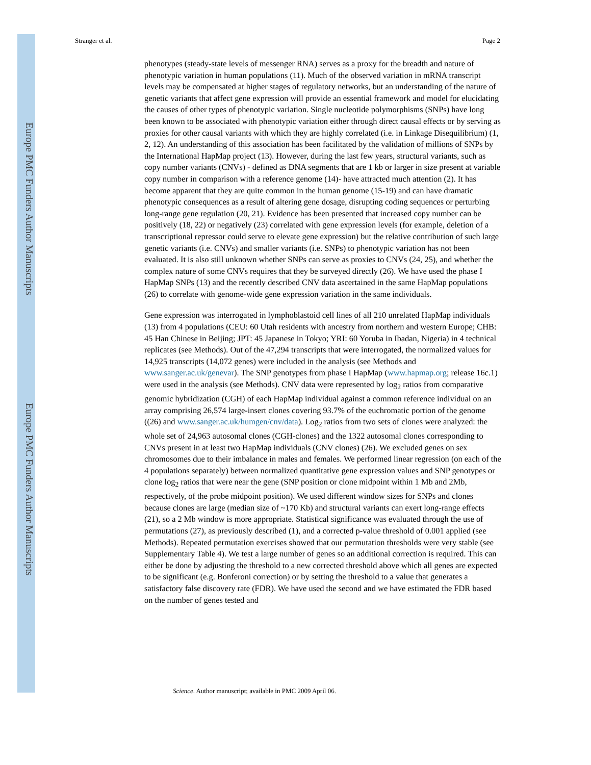Europe PMC Funders Author Manuscripts
Europe PMC Funders Author Manuscripts
Stranger et al. Page 2
phenotypes (steady-state levels of messenger RNA) serves as a proxy for the breadth and nature of phenotypic variation in human populations (11). Much of the observed variation in mRNA transcript levels may be compensated at higher stages of regulatory networks, but an understanding of the nature of genetic variants that affect gene expression will provide an essential framework and model for elucidating the causes of other types of phenotypic variation. Single nucleotide polymorphisms (SNPs) have long been known to be associated with phenotypic variation either through direct causal effects or by serving as proxies for other causal variants with which they are highly correlated (i.e. in Linkage Disequilibrium) (1, 2, 12). An understanding of this association has been facilitated by the validation of millions of SNPs by the International HapMap project (13). However, during the last few years, structural variants, such as copy number variants (CNVs) - defined as DNA segments that are 1 kb or larger in size present at variable copy number in comparison with a reference genome (14)- have attracted much attention (2). It has become apparent that they are quite common in the human genome (15-19) and can have dramatic phenotypic consequences as a result of altering gene dosage, disrupting coding sequences or perturbing long-range gene regulation (20, 21). Evidence has been presented that increased copy number can be positively (18, 22) or negatively (23) correlated with gene expression levels (for example, deletion of a transcriptional repressor could serve to elevate gene expression) but the relative contribution of such large genetic variants (i.e. CNVs) and smaller variants (i.e. SNPs) to phenotypic variation has not been evaluated. It is also still unknown whether SNPs can serve as proxies to CNVs (24, 25), and whether the complex nature of some CNVs requires that they be surveyed directly (26). We have used the phase I HapMap SNPs (13) and the recently described CNV data ascertained in the same HapMap populations (26) to correlate with genome-wide gene expression variation in the same individuals.
Gene expression was interrogated in lymphoblastoid cell lines of all 210 unrelated HapMap individuals (13) from 4 populations (CEU: 60 Utah residents with ancestry from northern and western Europe; CHB: 45 Han Chinese in Beijing; JPT: 45 Japanese in Tokyo; YRI: 60 Yoruba in Ibadan, Nigeria) in 4 technical replicates (see Methods). Out of the 47,294 transcripts that were interrogated, the normalized values for 14,925 transcripts (14,072 genes) were included in the analysis (see Methods and www.sanger.ac.uk/genevar). The SNP genotypes from phase I HapMap (www.hapmap.org; release 16c.1) were used in the analysis (see Methods). CNV data were represented by log<sub>2</sub> ratios from comparative genomic hybridization (CGH) of each HapMap individual against a common reference individual on an array comprising 26,574 large-insert clones covering 93.7% of the euchromatic portion of the genome ((26) and www.sanger.ac.uk/humgen/cnv/data). Log<sub>2</sub> ratios from two sets of clones were analyzed: the whole set of 24,963 autosomal clones (CGH-clones) and the 1322 autosomal clones corresponding to CNVs present in at least two HapMap individuals (CNV clones) (26). We excluded genes on sex chromosomes due to their imbalance in males and females. We performed linear regression (on each of the 4 populations separately) between normalized quantitative gene expression values and SNP genotypes or clone log<sub>2</sub> ratios that were near the gene (SNP position or clone midpoint within 1 Mb and 2Mb, respectively, of the probe midpoint position). We used different window sizes for SNPs and clones because clones are large (median size of ~170 Kb) and structural variants can exert long-range effects (21), so a 2 Mb window is more appropriate. Statistical significance was evaluated through the use of permutations (27), as previously described (1), and a corrected p-value threshold of 0.001 applied (see Methods). Repeated permutation exercises showed that our permutation thresholds were very stable (see Supplementary Table 4). We test a large number of genes so an additional correction is required. This can either be done by adjusting the threshold to a new corrected threshold above which all genes are expected to be significant (e.g. Bonferoni correction) or by setting the threshold to a value that generates a satisfactory false discovery rate (FDR). We have used the second and we have estimated the FDR based on the number of genes tested and
Science. Author manuscript; available in PMC 2009 April 06.